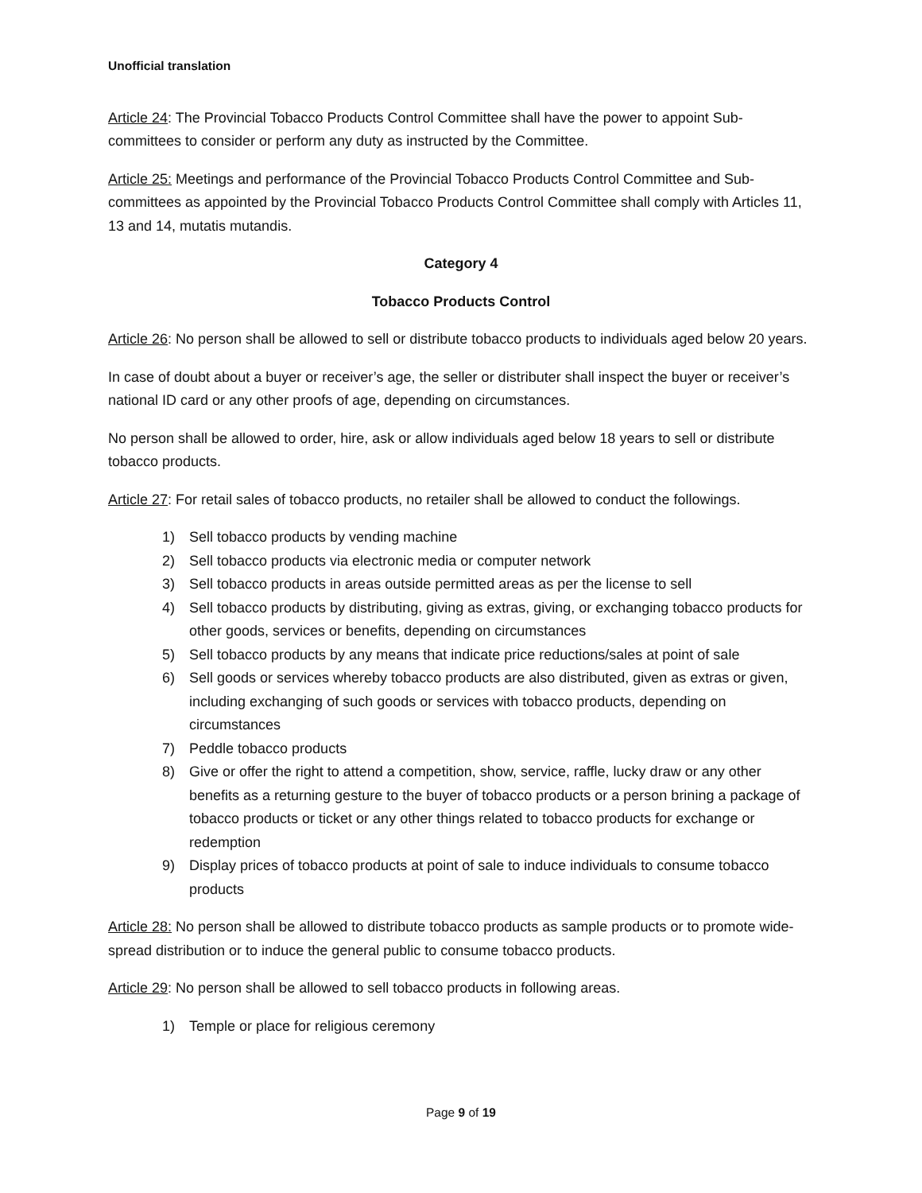Unofficial translation
Article 24: The Provincial Tobacco Products Control Committee shall have the power to appoint Sub-committees to consider or perform any duty as instructed by the Committee.
Article 25: Meetings and performance of the Provincial Tobacco Products Control Committee and Sub-committees as appointed by the Provincial Tobacco Products Control Committee shall comply with Articles 11, 13 and 14, mutatis mutandis.
Category 4
Tobacco Products Control
Article 26: No person shall be allowed to sell or distribute tobacco products to individuals aged below 20 years.
In case of doubt about a buyer or receiver’s age, the seller or distributer shall inspect the buyer or receiver’s national ID card or any other proofs of age, depending on circumstances.
No person shall be allowed to order, hire, ask or allow individuals aged below 18 years to sell or distribute tobacco products.
Article 27: For retail sales of tobacco products, no retailer shall be allowed to conduct the followings.
1) Sell tobacco products by vending machine
2) Sell tobacco products via electronic media or computer network
3) Sell tobacco products in areas outside permitted areas as per the license to sell
4) Sell tobacco products by distributing, giving as extras, giving, or exchanging tobacco products for other goods, services or benefits, depending on circumstances
5) Sell tobacco products by any means that indicate price reductions/sales at point of sale
6) Sell goods or services whereby tobacco products are also distributed, given as extras or given, including exchanging of such goods or services with tobacco products, depending on circumstances
7) Peddle tobacco products
8) Give or offer the right to attend a competition, show, service, raffle, lucky draw or any other benefits as a returning gesture to the buyer of tobacco products or a person brining a package of tobacco products or ticket or any other things related to tobacco products for exchange or redemption
9) Display prices of tobacco products at point of sale to induce individuals to consume tobacco products
Article 28: No person shall be allowed to distribute tobacco products as sample products or to promote wide-spread distribution or to induce the general public to consume tobacco products.
Article 29: No person shall be allowed to sell tobacco products in following areas.
1) Temple or place for religious ceremony
Page 9 of 19